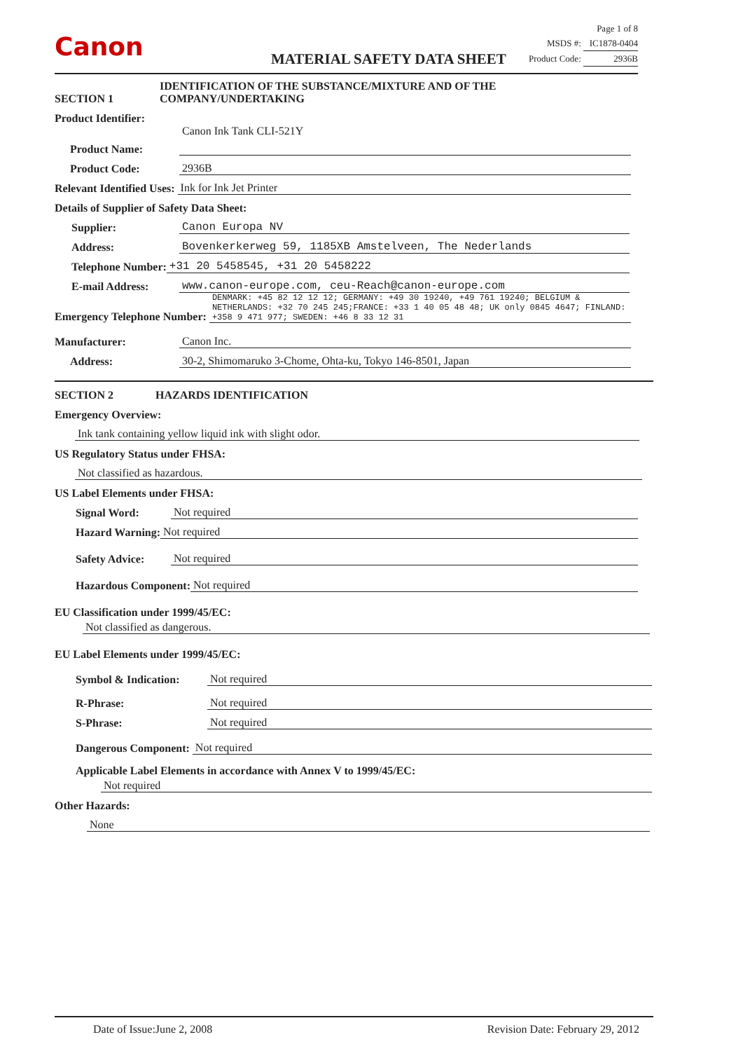Canon
MATERIAL SAFETY DATA SHEET
Page 1 of 8
MSDS #: IC1878-0404
Product Code: 2936B
SECTION 1 IDENTIFICATION OF THE SUBSTANCE/MIXTURE AND OF THE
COMPANY/UNDERTAKING
Product Identifier:
Product Name: Canon Ink Tank CLI-521Y
Product Code: 2936B
Relevant Identified Uses: Ink for Ink Jet Printer
Details of Supplier of Safety Data Sheet:
Supplier: Canon Europa NV
Address: Bovenkerkerweg 59, 1185XB Amstelveen, The Nederlands
Telephone Number: +31 20 5458545, +31 20 5458222
E-mail Address: www.canon-europe.com, ceu-Reach@canon-europe.com
Emergency Telephone Number: DENMARK: +45 82 12 12 12; GERMANY: +49 30 19240, +49 761 19240; BELGIUM & NETHERLANDS: +32 70 245 245;FRANCE: +33 1 40 05 48 48; UK only 0845 4647; FINLAND: +358 9 471 977; SWEDEN: +46 8 33 12 31
Manufacturer: Canon Inc.
Address: 30-2, Shimomaruko 3-Chome, Ohta-ku, Tokyo 146-8501, Japan
SECTION 2 HAZARDS IDENTIFICATION
Emergency Overview:
Ink tank containing yellow liquid ink with slight odor.
US Regulatory Status under FHSA:
Not classified as hazardous.
US Label Elements under FHSA:
Signal Word: Not required
Hazard Warning: Not required
Safety Advice: Not required
Hazardous Component: Not required
EU Classification under 1999/45/EC:
Not classified as dangerous.
EU Label Elements under 1999/45/EC:
Symbol & Indication: Not required
R-Phrase: Not required
S-Phrase: Not required
Dangerous Component: Not required
Applicable Label Elements in accordance with Annex V to 1999/45/EC:
Not required
Other Hazards:
None
Date of Issue:June 2, 2008 Revision Date: February 29, 2012